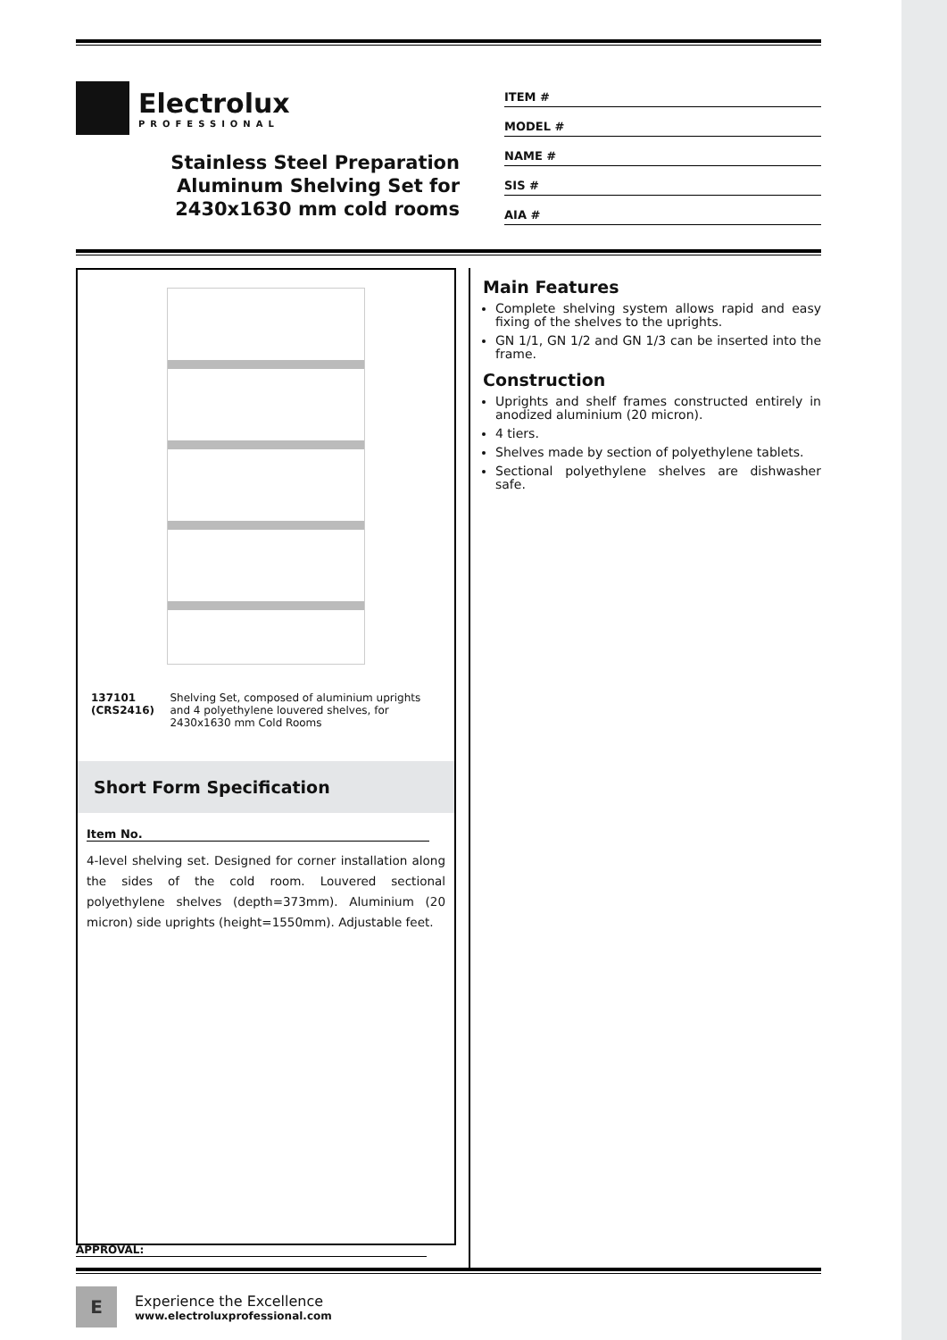Electrolux
PROFESSIONAL
Stainless Steel Preparation
Aluminum Shelving Set for
2430x1630 mm cold rooms
ITEM #
MODEL #
NAME #
SIS #
AIA #
137101 (CRS2416) Shelving Set, composed of aluminium uprights and 4 polyethylene louvered shelves, for 2430x1630 mm Cold Rooms
Short Form Specification
Item No.
4-level shelving set. Designed for corner installation along the sides of the cold room. Louvered sectional polyethylene shelves (depth=373mm). Aluminium (20 micron) side uprights (height=1550mm). Adjustable feet.
Main Features
Complete shelving system allows rapid and easy fixing of the shelves to the uprights.
GN 1/1, GN 1/2 and GN 1/3 can be inserted into the frame.
Construction
Uprights and shelf frames constructed entirely in anodized aluminium (20 micron).
4 tiers.
Shelves made by section of polyethylene tablets.
Sectional polyethylene shelves are dishwasher safe.
APPROVAL:
E
Experience the Excellence
www.electroluxprofessional.com